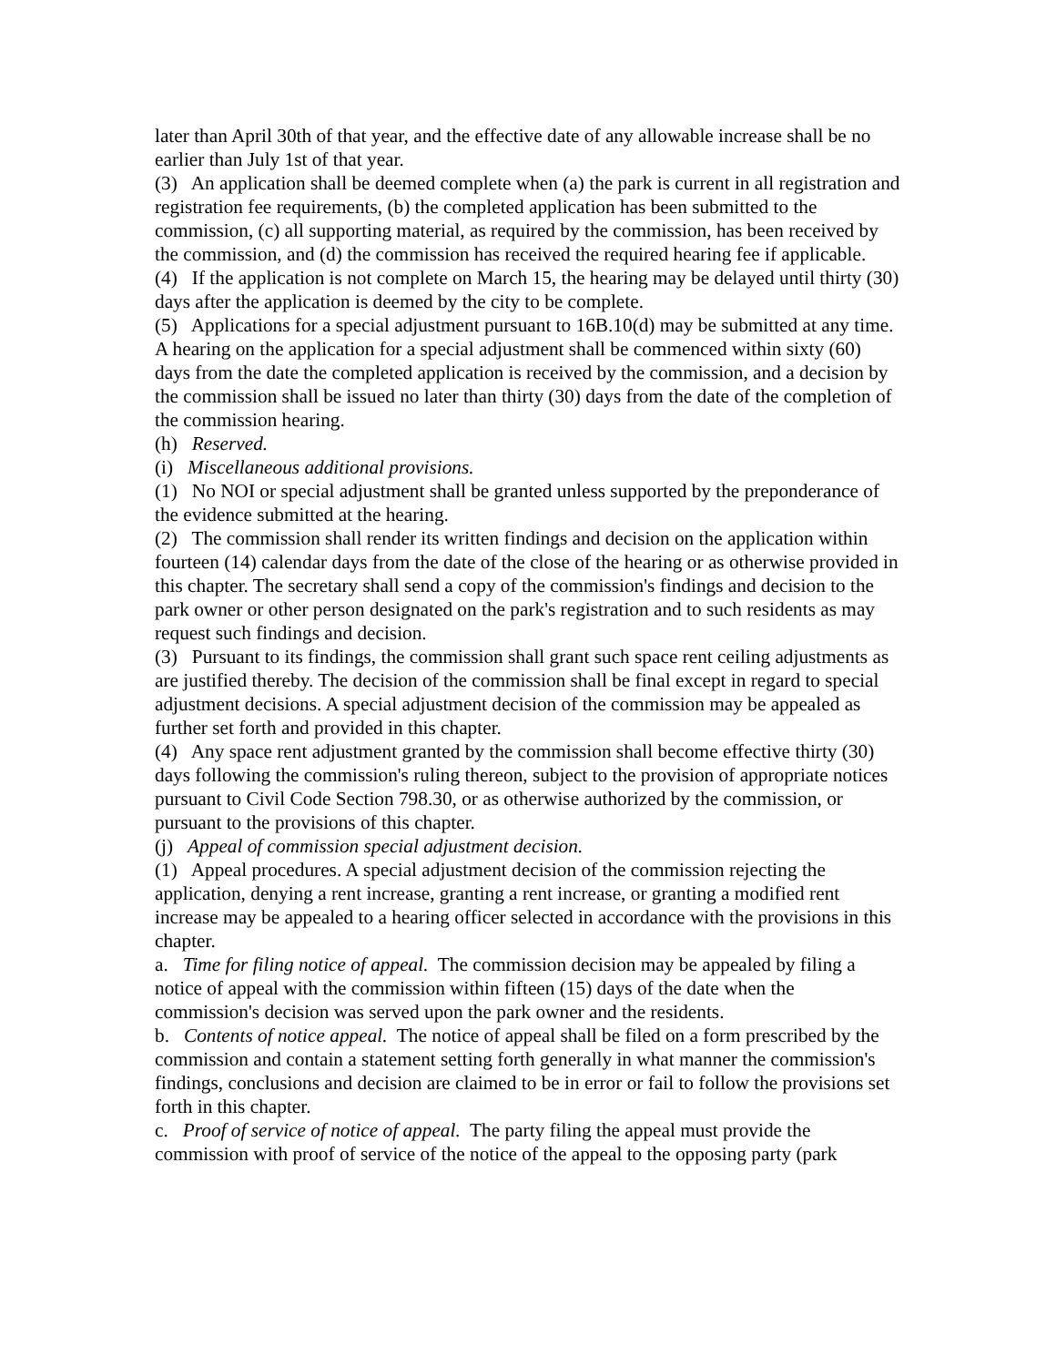later than April 30th of that year, and the effective date of any allowable increase shall be no earlier than July 1st of that year.
(3) An application shall be deemed complete when (a) the park is current in all registration and registration fee requirements, (b) the completed application has been submitted to the commission, (c) all supporting material, as required by the commission, has been received by the commission, and (d) the commission has received the required hearing fee if applicable.
(4) If the application is not complete on March 15, the hearing may be delayed until thirty (30) days after the application is deemed by the city to be complete.
(5) Applications for a special adjustment pursuant to 16B.10(d) may be submitted at any time. A hearing on the application for a special adjustment shall be commenced within sixty (60) days from the date the completed application is received by the commission, and a decision by the commission shall be issued no later than thirty (30) days from the date of the completion of the commission hearing.
(h) Reserved.
(i) Miscellaneous additional provisions.
(1) No NOI or special adjustment shall be granted unless supported by the preponderance of the evidence submitted at the hearing.
(2) The commission shall render its written findings and decision on the application within fourteen (14) calendar days from the date of the close of the hearing or as otherwise provided in this chapter. The secretary shall send a copy of the commission's findings and decision to the park owner or other person designated on the park's registration and to such residents as may request such findings and decision.
(3) Pursuant to its findings, the commission shall grant such space rent ceiling adjustments as are justified thereby. The decision of the commission shall be final except in regard to special adjustment decisions. A special adjustment decision of the commission may be appealed as further set forth and provided in this chapter.
(4) Any space rent adjustment granted by the commission shall become effective thirty (30) days following the commission's ruling thereon, subject to the provision of appropriate notices pursuant to Civil Code Section 798.30, or as otherwise authorized by the commission, or pursuant to the provisions of this chapter.
(j) Appeal of commission special adjustment decision.
(1) Appeal procedures. A special adjustment decision of the commission rejecting the application, denying a rent increase, granting a rent increase, or granting a modified rent increase may be appealed to a hearing officer selected in accordance with the provisions in this chapter.
a. Time for filing notice of appeal. The commission decision may be appealed by filing a notice of appeal with the commission within fifteen (15) days of the date when the commission's decision was served upon the park owner and the residents.
b. Contents of notice appeal. The notice of appeal shall be filed on a form prescribed by the commission and contain a statement setting forth generally in what manner the commission's findings, conclusions and decision are claimed to be in error or fail to follow the provisions set forth in this chapter.
c. Proof of service of notice of appeal. The party filing the appeal must provide the commission with proof of service of the notice of the appeal to the opposing party (park